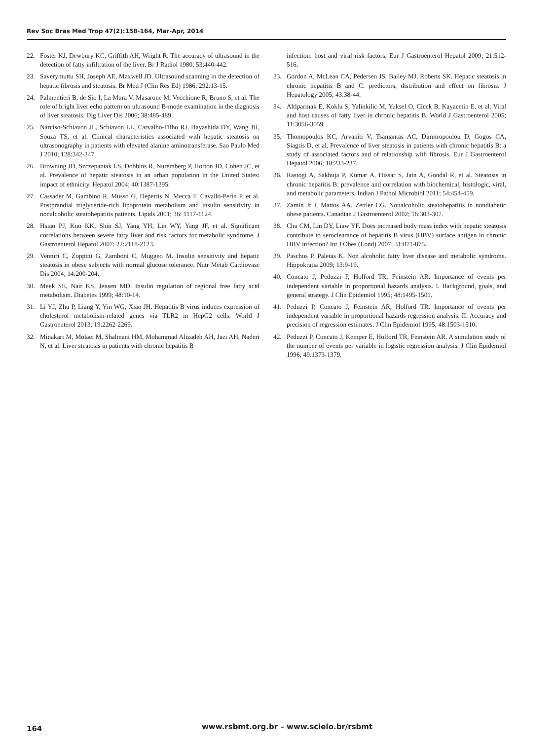Rev Soc Bras Med Trop 47(2):158-164, Mar-Apr, 2014
22. Foster KJ, Dewbury KC, Griffith AH, Wright R. The accuracy of ultrasound in the detection of fatty infiltration of the liver. Br J Radiol 1980; 53:440-442.
23. Saverymuttu SH, Joseph AE, Maxwell JD. Ultrasound scanning in the detection of hepatic fibrosis and steatosis. Br Med J (Clin Res Ed) 1986; 292:13-15.
24. Palmentieri B, de Sio I, La Mura V, Masarone M, Vecchione R, Bruno S, et al. The role of bright liver echo pattern on ultrasound B-mode examination in the diagnosis of liver steatosis. Dig Liver Dis 2006; 38:485-489.
25. Narciso-Schiavon JL, Schiavon LL, Carvalho-Filho RJ, Hayashida DY, Wang JH, Souza TS, et al. Clinical characteristics associated with hepatic steatosis on ultrasonography in patients with elevated alanine aminotransferase. Sao Paulo Med J 2010; 128:342-347.
26. Browning JD, Szczepaniak LS, Dobbins R, Nuremberg P, Horton JD, Cohen JC, et al. Prevalence of hepatic steatosis in an urban population in the United States: impact of ethnicity. Hepatol 2004; 40:1387-1395.
27. Cassader M, Gambino R, Musso G, Depetris N, Mecca F, Cavallo-Perin P, et al. Postprandial triglyceride-rich lipoprotein metabolism and insulin sensitivity in nonalcoholic steatohepatitis patients. Lipids 2001; 36: 1117-1124.
28. Hsiao PJ, Kuo KK, Shin SJ, Yang YH, Lin WY, Yang JF, et al. Significant correlations between severe fatty liver and risk factors for metabolic syndrome. J Gastroenterol Hepatol 2007; 22:2118-2123.
29. Venturi C, Zoppini G, Zamboni C, Muggeo M. Insulin sensitivity and hepatic steatosis in obese subjects with normal glucose tolerance. Nutr Metab Cardiovasc Dis 2004; 14:200-204.
30. Meek SE, Nair KS, Jensen MD. Insulin regulation of regional free fatty acid metabolism. Diabetes 1999; 48:10-14.
31. Li YJ, Zhu P, Liang Y, Yin WG, Xiao JH. Hepatitis B virus induces expression of cholesterol metabolism-related genes via TLR2 in HepG2 cells. World J Gastroenterol 2013; 19:2262-2269.
32. Minakari M, Molaei M, Shalmani HM, Mohammad Alizadeh AH, Jazi AH, Naderi N, et al. Liver steatosis in patients with chronic hepatitis B
infection: host and viral risk factors. Eur J Gastroenterol Hepatol 2009; 21:512-516.
33. Gordon A, McLean CA, Pedersen JS, Bailey MJ, Roberts SK. Hepatic steatosis in chronic hepatitis B and C: predictors, distribution and effect on fibrosis. J Hepatology 2005; 43:38-44.
34. Altlparmak E, Koklu S, Yalinkilic M, Yuksel O, Cicek B, Kayacetin E, et al. Viral and host causes of fatty liver in chronic hepatitis B. World J Gastroenterol 2005; 11:3056-3059.
35. Thomopoulos KC, Arvaniti V, Tsamantas AC, Dimitropoulou D, Gogos CA, Siagris D, et al. Prevalence of liver steatosis in patients with chronic hepatitis B: a study of associated factors and of relationship with fibrosis. Eur J Gastroenterol Hepatol 2006; 18:233-237.
36. Rastogi A, Sakhuja P, Kumar A, Hissar S, Jain A, Gondal R, et al. Steatosis in chronic hepatitis B: prevalence and correlation with biochemical, histologic, viral, and metabolic parameters. Indian J Pathol Microbiol 2011; 54:454-459.
37. Zamin Jr I, Mattos AA, Zettler CG. Nonalcoholic steatohepatitis in nondiabetic obese patients. Canadian J Gastroenterol 2002; 16:303-307.
38. Chu CM, Lin DY, Liaw YF. Does increased body mass index with hepatic steatosis contribute to seroclearance of hepatitis B virus (HBV) surface antigen in chronic HBV infection? Int J Obes (Lond) 2007; 31:871-875.
39. Paschos P, Paletas K. Non alcoholic fatty liver disease and metabolic syndrome. Hippokratia 2009; 13:9-19.
40. Concato J, Peduzzi P, Holford TR, Feinstein AR. Importance of events per independent variable in proportional hazards analysis. I. Background, goals, and general strategy. J Clin Epidemiol 1995; 48:1495-1501.
41. Peduzzi P, Concato J, Feinstein AR, Holford TR. Importance of events per independent variable in proportional hazards regression analysis. II. Accuracy and precision of regression estimates. J Clin Epidemiol 1995; 48:1503-1510.
42. Peduzzi P, Concato J, Kemper E, Holford TR, Feinstein AR. A simulation study of the number of events per variable in logistic regression analysis. J Clin Epidemiol 1996; 49:1373-1379.
164 www.rsbmt.org.br – www.scielo.br/rsbmt